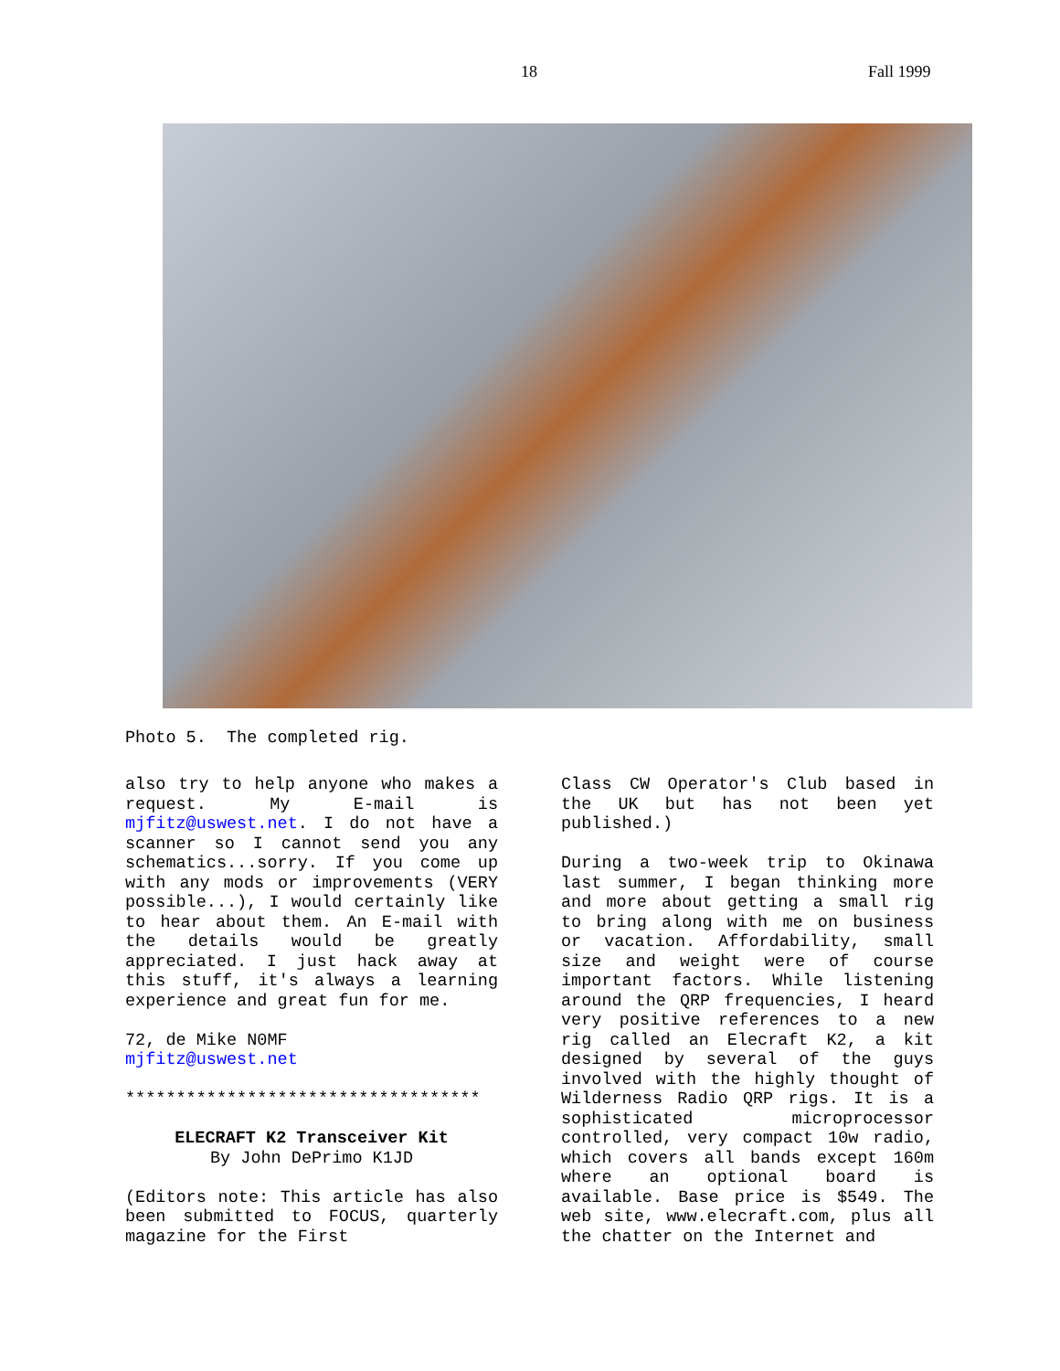18 Fall 1999
Photo 5. The completed rig.
also try to help anyone who makes a request. My E-mail is mjfitz@uswest.net. I do not have a scanner so I cannot send you any schematics...sorry. If you come up with any mods or improvements (VERY possible...), I would certainly like to hear about them. An E-mail with the details would be greatly appreciated. I just hack away at this stuff, it's always a learning experience and great fun for me.
72, de Mike N0MF
mjfitz@uswest.net
***********************************
ELECRAFT K2 Transceiver Kit
By John DePrimo K1JD
(Editors note: This article has also been submitted to FOCUS, quarterly magazine for the First
Class CW Operator's Club based in the UK but has not been yet published.)
During a two-week trip to Okinawa last summer, I began thinking more and more about getting a small rig to bring along with me on business or vacation. Affordability, small size and weight were of course important factors. While listening around the QRP frequencies, I heard very positive references to a new rig called an Elecraft K2, a kit designed by several of the guys involved with the highly thought of Wilderness Radio QRP rigs. It is a sophisticated microprocessor controlled, very compact 10w radio, which covers all bands except 160m where an optional board is available. Base price is $549. The web site, www.elecraft.com, plus all the chatter on the Internet and